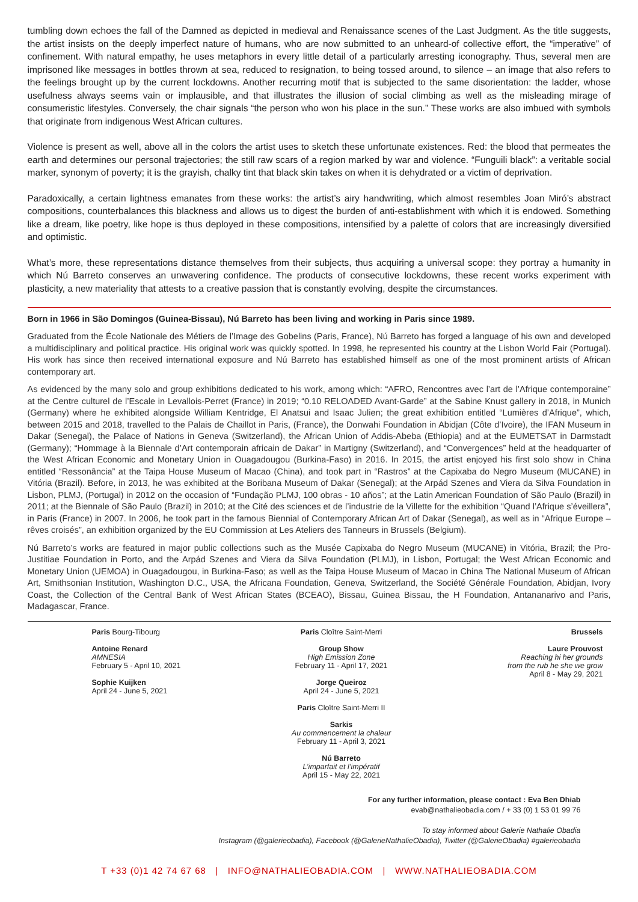tumbling down echoes the fall of the Damned as depicted in medieval and Renaissance scenes of the Last Judgment. As the title suggests, the artist insists on the deeply imperfect nature of humans, who are now submitted to an unheard-of collective effort, the “imperative” of confinement. With natural empathy, he uses metaphors in every little detail of a particularly arresting iconography. Thus, several men are imprisoned like messages in bottles thrown at sea, reduced to resignation, to being tossed around, to silence – an image that also refers to the feelings brought up by the current lockdowns. Another recurring motif that is subjected to the same disorientation: the ladder, whose usefulness always seems vain or implausible, and that illustrates the illusion of social climbing as well as the misleading mirage of consumeristic lifestyles. Conversely, the chair signals “the person who won his place in the sun.” These works are also imbued with symbols that originate from indigenous West African cultures.
Violence is present as well, above all in the colors the artist uses to sketch these unfortunate existences. Red: the blood that permeates the earth and determines our personal trajectories; the still raw scars of a region marked by war and violence. “Funguili black”: a veritable social marker, synonym of poverty; it is the grayish, chalky tint that black skin takes on when it is dehydrated or a victim of deprivation.
Paradoxically, a certain lightness emanates from these works: the artist’s airy handwriting, which almost resembles Joan Miró’s abstract compositions, counterbalances this blackness and allows us to digest the burden of anti-establishment with which it is endowed. Something like a dream, like poetry, like hope is thus deployed in these compositions, intensified by a palette of colors that are increasingly diversified and optimistic.
What’s more, these representations distance themselves from their subjects, thus acquiring a universal scope: they portray a humanity in which Nú Barreto conserves an unwavering confidence. The products of consecutive lockdowns, these recent works experiment with plasticity, a new materiality that attests to a creative passion that is constantly evolving, despite the circumstances.
Born in 1966 in São Domingos (Guinea-Bissau), Nú Barreto has been living and working in Paris since 1989.
Graduated from the École Nationale des Métiers de l’Image des Gobelins (Paris, France), Nú Barreto has forged a language of his own and developed a multidisciplinary and political practice. His original work was quickly spotted. In 1998, he represented his country at the Lisbon World Fair (Portugal). His work has since then received international exposure and Nú Barreto has established himself as one of the most prominent artists of African contemporary art.
As evidenced by the many solo and group exhibitions dedicated to his work, among which: “AFRO, Rencontres avec l’art de l’Afrique contemporaine” at the Centre culturel de l’Escale in Levallois-Perret (France) in 2019; “0.10 RELOADED Avant-Garde” at the Sabine Knust gallery in 2018, in Munich (Germany) where he exhibited alongside William Kentridge, El Anatsui and Isaac Julien; the great exhibition entitled “Lumières d’Afrique”, which, between 2015 and 2018, travelled to the Palais de Chaillot in Paris, (France), the Donwahi Foundation in Abidjan (Côte d’Ivoire), the IFAN Museum in Dakar (Senegal), the Palace of Nations in Geneva (Switzerland), the African Union of Addis-Abeba (Ethiopia) and at the EUMETSAT in Darmstadt (Germany); “Hommage à la Biennale d’Art contemporain africain de Dakar” in Martigny (Switzerland), and “Convergences” held at the headquarter of the West African Economic and Monetary Union in Ouagadougou (Burkina-Faso) in 2016. In 2015, the artist enjoyed his first solo show in China entitled “Ressonância” at the Taipa House Museum of Macao (China), and took part in “Rastros” at the Capixaba do Negro Museum (MUCANE) in Vitória (Brazil). Before, in 2013, he was exhibited at the Boribana Museum of Dakar (Senegal); at the Arpád Szenes and Viera da Silva Foundation in Lisbon, PLMJ, (Portugal) in 2012 on the occasion of “Fundação PLMJ, 100 obras - 10 años”; at the Latin American Foundation of São Paulo (Brazil) in 2011; at the Biennale of São Paulo (Brazil) in 2010; at the Cité des sciences et de l’industrie de la Villette for the exhibition “Quand l’Afrique s’éveillera”, in Paris (France) in 2007. In 2006, he took part in the famous Biennial of Contemporary African Art of Dakar (Senegal), as well as in “Afrique Europe – rêves croisés”, an exhibition organized by the EU Commission at Les Ateliers des Tanneurs in Brussels (Belgium).
Nú Barreto’s works are featured in major public collections such as the Musée Capixaba do Negro Museum (MUCANE) in Vitória, Brazil; the Pro- Justitiae Foundation in Porto, and the Arpád Szenes and Viera da Silva Foundation (PLMJ), in Lisbon, Portugal; the West African Economic and Monetary Union (UEMOA) in Ouagadougou, in Burkina-Faso; as well as the Taipa House Museum of Macao in China The National Museum of African Art, Smithsonian Institution, Washington D.C., USA, the Africana Foundation, Geneva, Switzerland, the Société Générale Foundation, Abidjan, Ivory Coast, the Collection of the Central Bank of West African States (BCEAO), Bissau, Guinea Bissau, the H Foundation, Antananarivo and Paris, Madagascar, France.
Paris Bourg-Tibourg
Antoine Renard
AMNESIA
February 5 - April 10, 2021
Sophie Kuijken
April 24 - June 5, 2021
Paris Cloître Saint-Merri
Group Show
High Emission Zone
February 11 - April 17, 2021
Jorge Queiroz
April 24 - June 5, 2021
Paris Cloître Saint-Merri II
Sarkis
Au commencement la chaleur
February 11 - April 3, 2021
Nú Barreto
L’imparfait et l’impératif
April 15 - May 22, 2021
Brussels
Laure Prouvost
Reaching hi her grounds
from the rub he she we grow
April 8 - May 29, 2021
For any further information, please contact : Eva Ben Dhiab
evab@nathalieobadia.com / + 33 (0) 1 53 01 99 76
To stay informed about Galerie Nathalie Obadia
Instagram (@galerieobadia), Facebook (@GalerieNathalieObadia), Twitter (@GalerieObadia) #galerieobadia
T +33 (0)1 42 74 67 68 | INFO@NATHALIEOBADIA.COM | WWW.NATHALIEOBADIA.COM